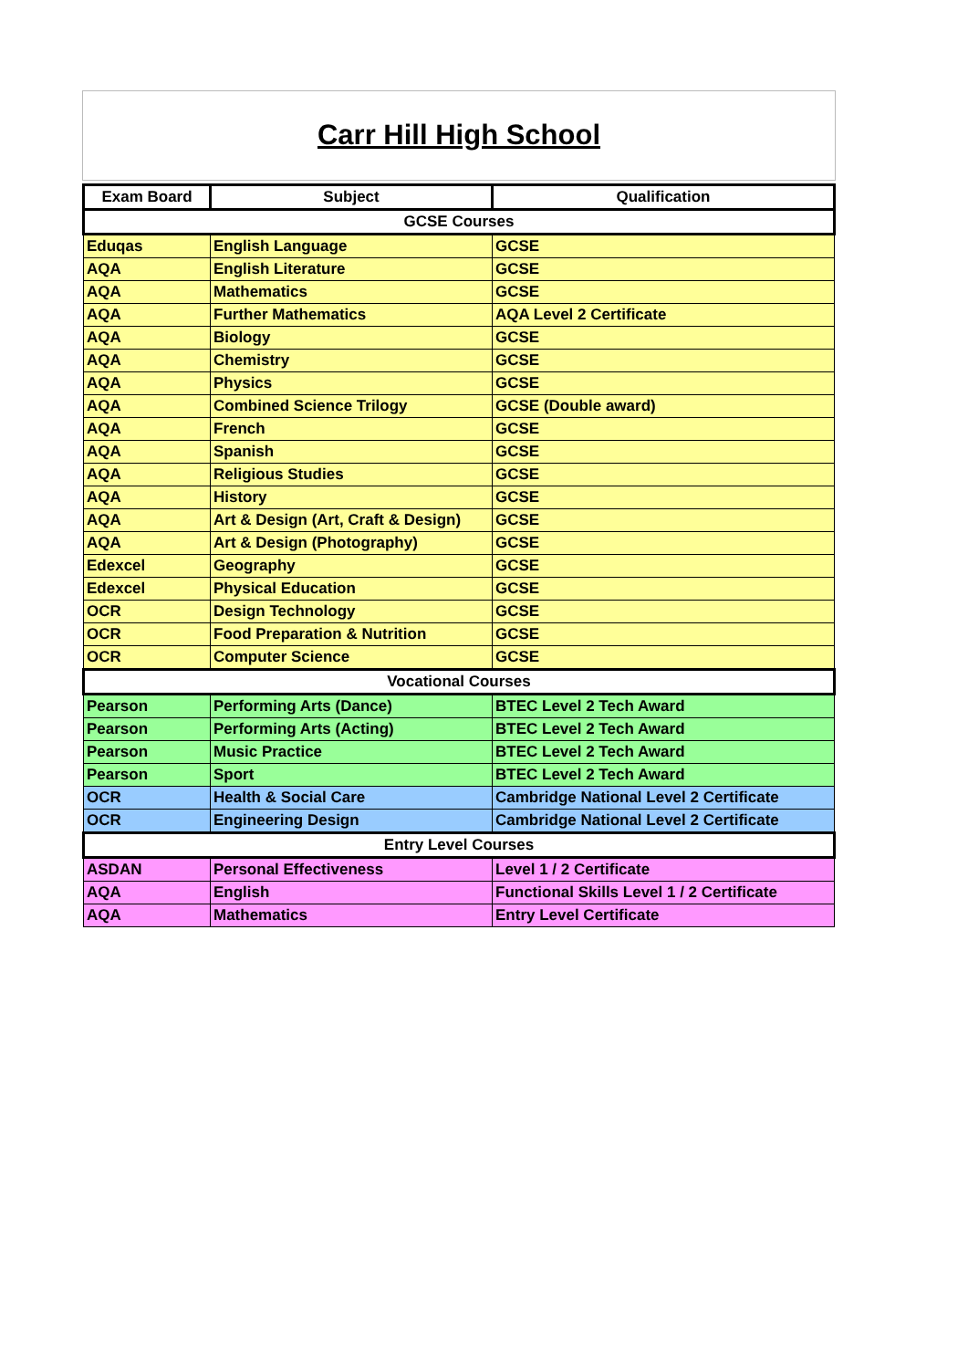Carr Hill High School
| Exam Board | Subject | Qualification |
| --- | --- | --- |
| GCSE Courses | | |
| Eduqas | English Language | GCSE |
| AQA | English Literature | GCSE |
| AQA | Mathematics | GCSE |
| AQA | Further Mathematics | AQA Level 2 Certificate |
| AQA | Biology | GCSE |
| AQA | Chemistry | GCSE |
| AQA | Physics | GCSE |
| AQA | Combined Science Trilogy | GCSE (Double award) |
| AQA | French | GCSE |
| AQA | Spanish | GCSE |
| AQA | Religious Studies | GCSE |
| AQA | History | GCSE |
| AQA | Art & Design (Art, Craft & Design) | GCSE |
| AQA | Art & Design (Photography) | GCSE |
| Edexcel | Geography | GCSE |
| Edexcel | Physical Education | GCSE |
| OCR | Design Technology | GCSE |
| OCR | Food Preparation & Nutrition | GCSE |
| OCR | Computer Science | GCSE |
| Vocational Courses | | |
| Pearson | Performing Arts (Dance) | BTEC Level 2 Tech Award |
| Pearson | Performing Arts (Acting) | BTEC Level 2 Tech Award |
| Pearson | Music Practice | BTEC Level 2 Tech Award |
| Pearson | Sport | BTEC Level 2 Tech Award |
| OCR | Health & Social Care | Cambridge National Level 2 Certificate |
| OCR | Engineering Design | Cambridge National Level 2 Certificate |
| Entry Level Courses | | |
| ASDAN | Personal Effectiveness | Level 1 / 2 Certificate |
| AQA | English | Functional Skills Level 1 / 2 Certificate |
| AQA | Mathematics | Entry Level Certificate |